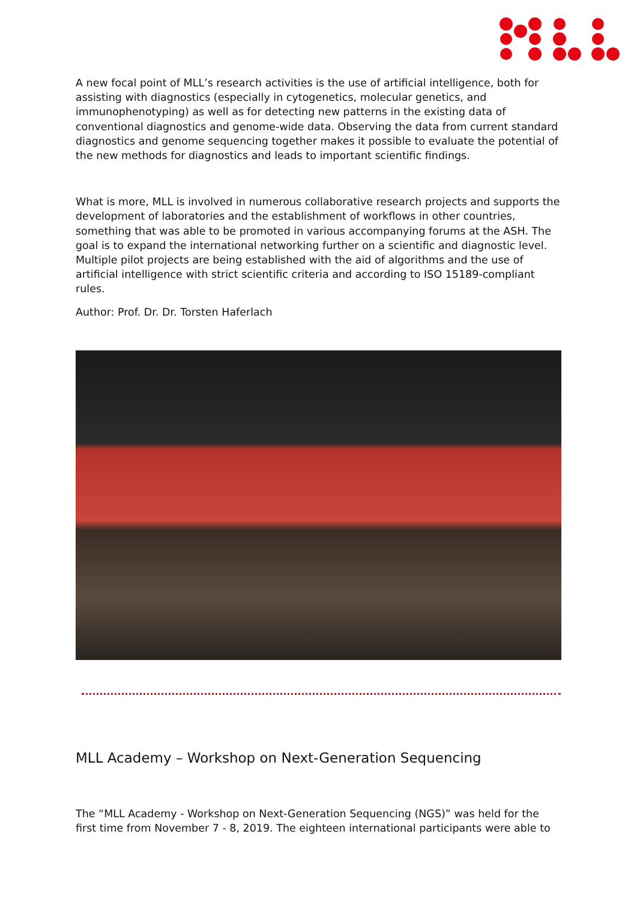A new focal point of MLL’s research activities is the use of artificial intelligence, both for assisting with diagnostics (especially in cytogenetics, molecular genetics, and immunophenotyping) as well as for detecting new patterns in the existing data of conventional diagnostics and genome-wide data. Observing the data from current standard diagnostics and genome sequencing together makes it possible to evaluate the potential of the new methods for diagnostics and leads to important scientific findings.
What is more, MLL is involved in numerous collaborative research projects and supports the development of laboratories and the establishment of workflows in other countries, something that was able to be promoted in various accompanying forums at the ASH. The goal is to expand the international networking further on a scientific and diagnostic level. Multiple pilot projects are being established with the aid of algorithms and the use of artificial intelligence with strict scientific criteria and according to ISO 15189-compliant rules.
Author: Prof. Dr. Dr. Torsten Haferlach
MLL Academy – Workshop on Next-Generation Sequencing
The “MLL Academy - Workshop on Next-Generation Sequencing (NGS)” was held for the first time from November 7 - 8, 2019. The eighteen international participants were able to